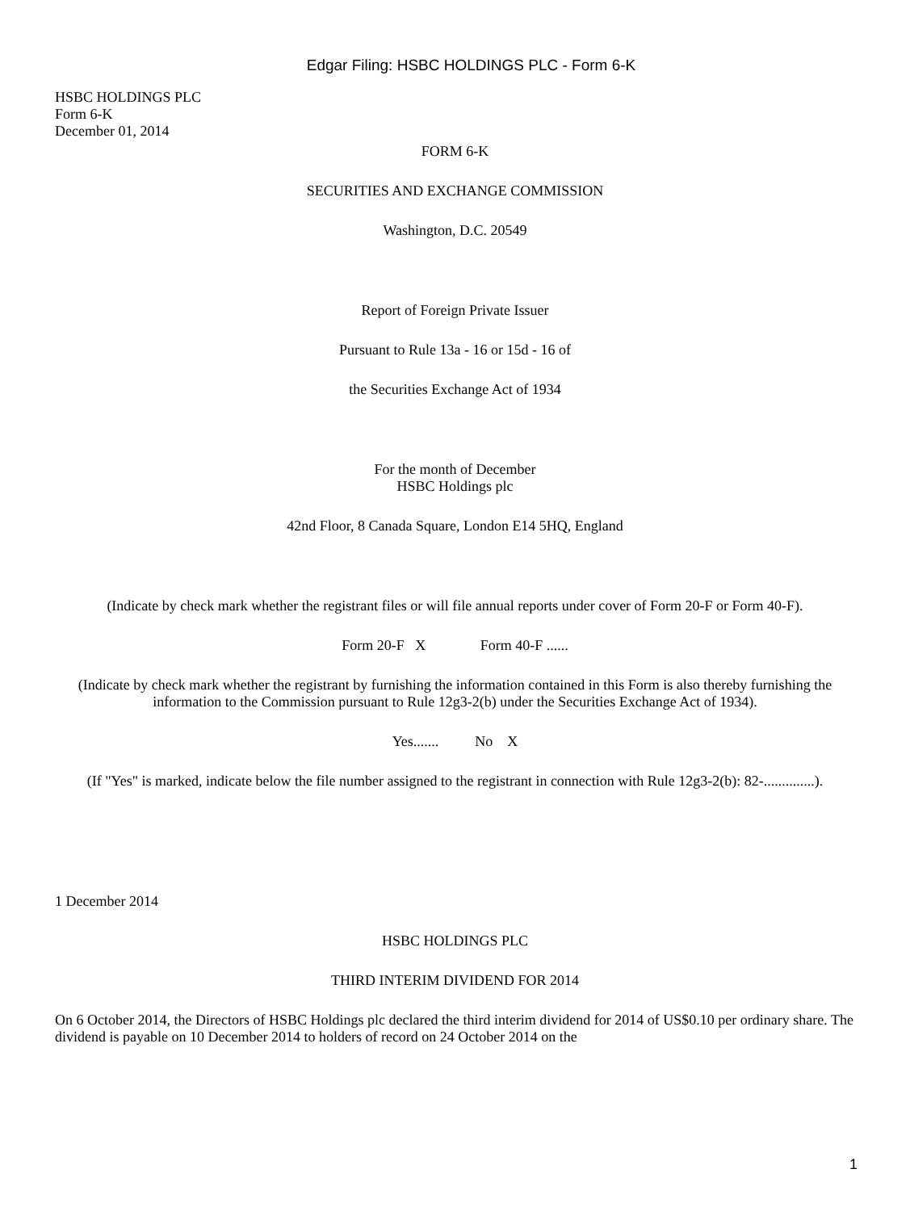Edgar Filing: HSBC HOLDINGS PLC - Form 6-K
HSBC HOLDINGS PLC
Form 6-K
December 01, 2014
FORM 6-K
SECURITIES AND EXCHANGE COMMISSION
Washington, D.C. 20549
Report of Foreign Private Issuer
Pursuant to Rule 13a - 16 or 15d - 16 of
the Securities Exchange Act of 1934
For the month of December
HSBC Holdings plc
42nd Floor, 8 Canada Square, London E14 5HQ, England
(Indicate by check mark whether the registrant files or will file annual reports under cover of Form 20-F or Form 40-F).
Form 20-F X Form 40-F ......
(Indicate by check mark whether the registrant by furnishing the information contained in this Form is also thereby furnishing the information to the Commission pursuant to Rule 12g3-2(b) under the Securities Exchange Act of 1934).
Yes....... No X
(If "Yes" is marked, indicate below the file number assigned to the registrant in connection with Rule 12g3-2(b): 82-..............).
1 December 2014
HSBC HOLDINGS PLC
THIRD INTERIM DIVIDEND FOR 2014
On 6 October 2014, the Directors of HSBC Holdings plc declared the third interim dividend for 2014 of US$0.10 per ordinary share. The dividend is payable on 10 December 2014 to holders of record on 24 October 2014 on the
1